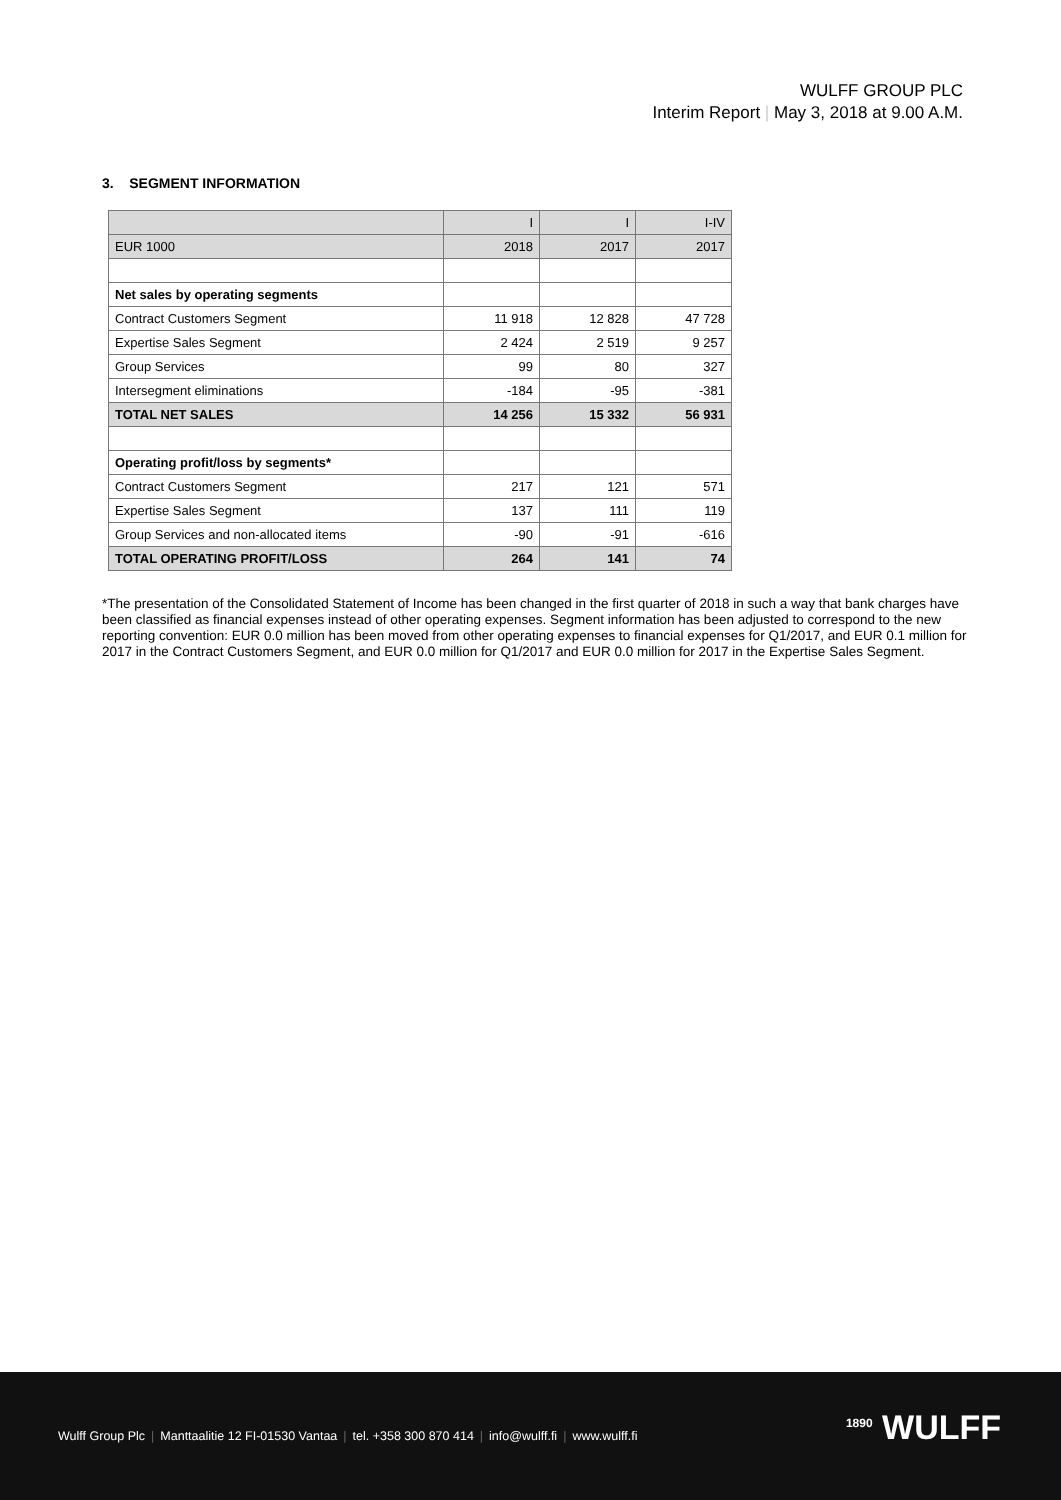WULFF GROUP PLC
Interim Report | May 3, 2018 at 9.00 A.M.
3. SEGMENT INFORMATION
| | I | I | I-IV |
| --- | --- | --- | --- |
| EUR 1000 | 2018 | 2017 | 2017 |
| Net sales by operating segments | | | |
| Contract Customers Segment | 11 918 | 12 828 | 47 728 |
| Expertise Sales Segment | 2 424 | 2 519 | 9 257 |
| Group Services | 99 | 80 | 327 |
| Intersegment eliminations | -184 | -95 | -381 |
| TOTAL NET SALES | 14 256 | 15 332 | 56 931 |
| Operating profit/loss by segments* | | | |
| Contract Customers Segment | 217 | 121 | 571 |
| Expertise Sales Segment | 137 | 111 | 119 |
| Group Services and non-allocated items | -90 | -91 | -616 |
| TOTAL OPERATING PROFIT/LOSS | 264 | 141 | 74 |
*The presentation of the Consolidated Statement of Income has been changed in the first quarter of 2018 in such a way that bank charges have been classified as financial expenses instead of other operating expenses. Segment information has been adjusted to correspond to the new reporting convention: EUR 0.0 million has been moved from other operating expenses to financial expenses for Q1/2017, and EUR 0.1 million for 2017 in the Contract Customers Segment, and EUR 0.0 million for Q1/2017 and EUR 0.0 million for 2017 in the Expertise Sales Segment.
Wulff Group Plc | Manttaalitie 12 FI-01530 Vantaa | tel. +358 300 870 414 | info@wulff.fi | www.wulff.fi
<sup>1890</sup> WULFF